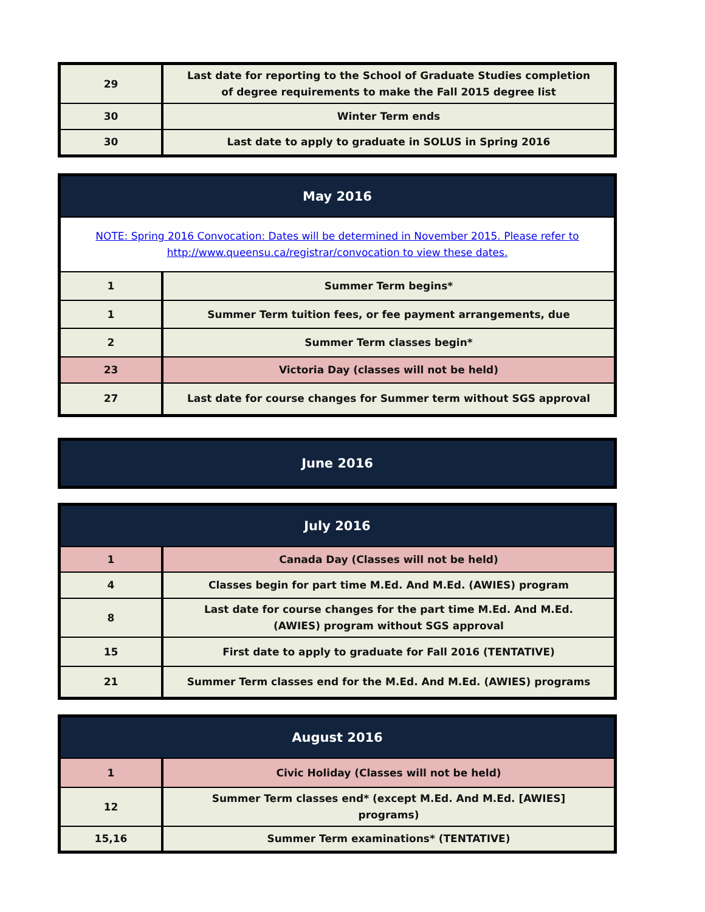| 29 | Last date for reporting to the School of Graduate Studies completion of degree requirements to make the Fall 2015 degree list |
| 30 | Winter Term ends |
| 30 | Last date to apply to graduate in SOLUS in Spring 2016 |
| May 2016 | |
| --- | --- |
| NOTE: Spring 2016 Convocation: Dates will be determined in November 2015. Please refer to http://www.queensu.ca/registrar/convocation to view these dates. | |
| 1 | Summer Term begins* |
| 1 | Summer Term tuition fees, or fee payment arrangements, due |
| 2 | Summer Term classes begin* |
| 23 | Victoria Day (classes will not be held) |
| 27 | Last date for course changes for Summer term without SGS approval |
| June 2016 |
| --- |
| July 2016 | |
| --- | --- |
| 1 | Canada Day (Classes will not be held) |
| 4 | Classes begin for part time M.Ed. And M.Ed. (AWIES) program |
| 8 | Last date for course changes for the part time M.Ed. And M.Ed. (AWIES) program without SGS approval |
| 15 | First date to apply to graduate for Fall 2016 (TENTATIVE) |
| 21 | Summer Term classes end for the M.Ed. And M.Ed. (AWIES) programs |
| August 2016 | |
| --- | --- |
| 1 | Civic Holiday (Classes will not be held) |
| 12 | Summer Term classes end* (except M.Ed. And M.Ed. [AWIES] programs) |
| 15,16 | Summer Term examinations* (TENTATIVE) |